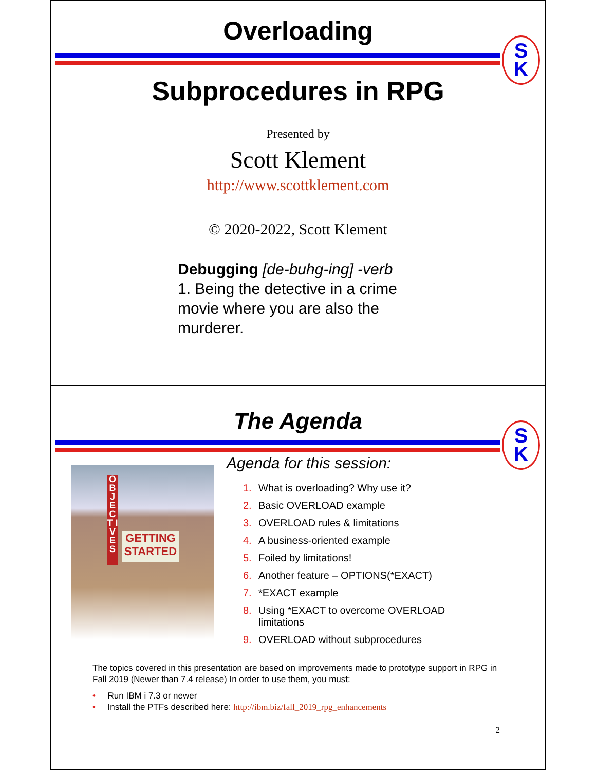Overloading
S
K
Subprocedures in RPG
Presented by
Scott Klement
http://www.scottklement.com
© 2020-2022, Scott Klement
Debugging [de-buhg-ing] -verb
1. Being the detective in a crime
movie where you are also the
murderer.
The Agenda
S
K
O B J E C T I V E S
GETTING STARTED
Agenda for this session:
1. What is overloading? Why use it?
2. Basic OVERLOAD example
3. OVERLOAD rules & limitations
4. A business-oriented example
5. Foiled by limitations!
6. Another feature – OPTIONS(*EXACT)
7. *EXACT example
8. Using *EXACT to overcome OVERLOAD
limitations
9. OVERLOAD without subprocedures
The topics covered in this presentation are based on improvements made to prototype support in RPG in Fall 2019 (Newer than 7.4 release) In order to use them, you must:
• Run IBM i 7.3 or newer
• Install the PTFs described here: http://ibm.biz/fall_2019_rpg_enhancements
2